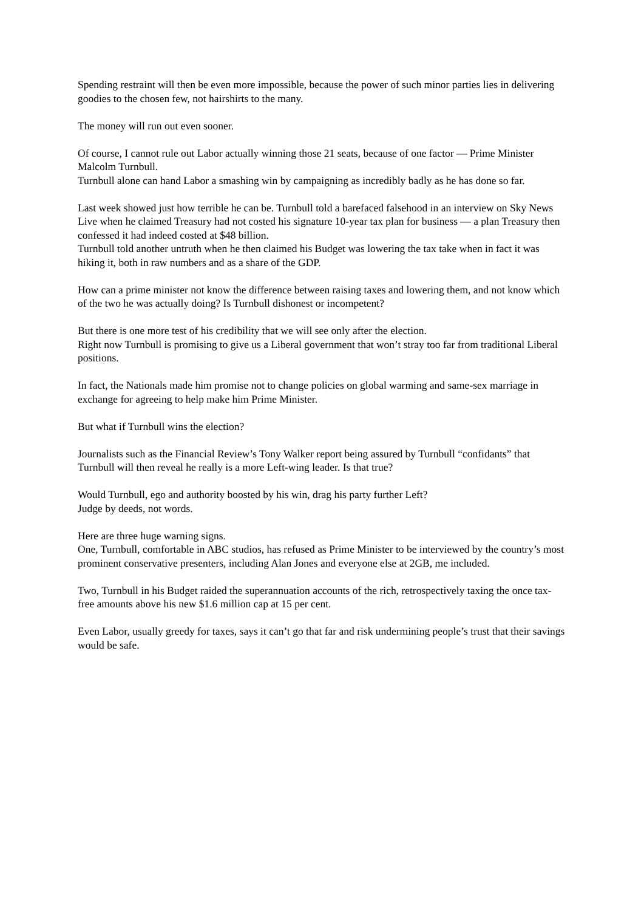Spending restraint will then be even more impossible, because the power of such minor parties lies in delivering goodies to the chosen few, not hairshirts to the many.
The money will run out even sooner.
Of course, I cannot rule out Labor actually winning those 21 seats, because of one factor — Prime Minister Malcolm Turnbull.
Turnbull alone can hand Labor a smashing win by campaigning as incredibly badly as he has done so far.
Last week showed just how terrible he can be. Turnbull told a barefaced falsehood in an interview on Sky News Live when he claimed Treasury had not costed his signature 10-year tax plan for business — a plan Treasury then confessed it had indeed costed at $48 billion.
Turnbull told another untruth when he then claimed his Budget was lowering the tax take when in fact it was hiking it, both in raw numbers and as a share of the GDP.
How can a prime minister not know the difference between raising taxes and lowering them, and not know which of the two he was actually doing? Is Turnbull dishonest or incompetent?
But there is one more test of his credibility that we will see only after the election.
Right now Turnbull is promising to give us a Liberal government that won’t stray too far from traditional Liberal positions.
In fact, the Nationals made him promise not to change policies on global warming and same-sex marriage in exchange for agreeing to help make him Prime Minister.
But what if Turnbull wins the election?
Journalists such as the Financial Review’s Tony Walker report being assured by Turnbull “confidants” that Turnbull will then reveal he really is a more Left-wing leader. Is that true?
Would Turnbull, ego and authority boosted by his win, drag his party further Left?
Judge by deeds, not words.
Here are three huge warning signs.
One, Turnbull, comfortable in ABC studios, has refused as Prime Minister to be interviewed by the country’s most prominent conservative presenters, including Alan Jones and everyone else at 2GB, me included.
Two, Turnbull in his Budget raided the superannuation accounts of the rich, retrospectively taxing the once tax-free amounts above his new $1.6 million cap at 15 per cent.
Even Labor, usually greedy for taxes, says it can’t go that far and risk undermining people’s trust that their savings would be safe.